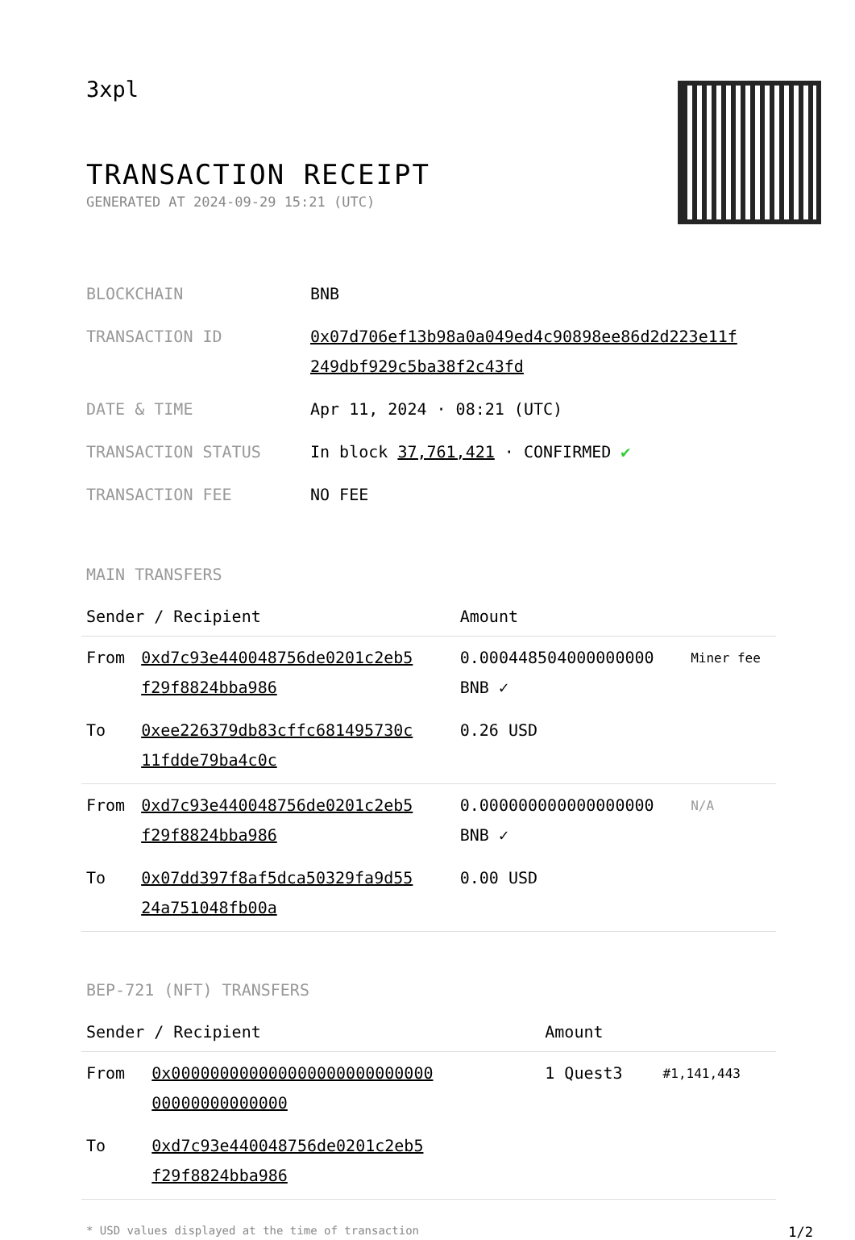3xpl
TRANSACTION RECEIPT
GENERATED AT 2024-09-29 15:21 (UTC)
| BLOCKCHAIN | BNB |
| TRANSACTION ID | 0x07d706ef13b98a0a049ed4c90898ee86d2d223e11f 249dbf929c5ba38f2c43fd |
| DATE & TIME | Apr 11, 2024 · 08:21 (UTC) |
| TRANSACTION STATUS | In block 37,761,421 · CONFIRMED ✔ |
| TRANSACTION FEE | NO FEE |
MAIN TRANSFERS
| Sender / Recipient | | Amount | |
| --- | --- | --- | --- |
| From | 0xd7c93e440048756de0201c2eb5 f29f8824bba986 | 0.000448504000000000 BNB ✓ | Miner fee |
| To | 0xee226379db83cffc681495730c 11fdde79ba4c0c | 0.26 USD | |
| From | 0xd7c93e440048756de0201c2eb5 f29f8824bba986 | 0.000000000000000000 BNB ✓ | N/A |
| To | 0x07dd397f8af5dca50329fa9d55 24a751048fb00a | 0.00 USD | |
BEP-721 (NFT) TRANSFERS
| Sender / Recipient | | Amount | |
| --- | --- | --- | --- |
| From | 0x000000000000000000000000000 00000000000000 | 1 Quest3 | #1,141,443 |
| To | 0xd7c93e440048756de0201c2eb5 f29f8824bba986 | | |
* USD values displayed at the time of transaction 1/2